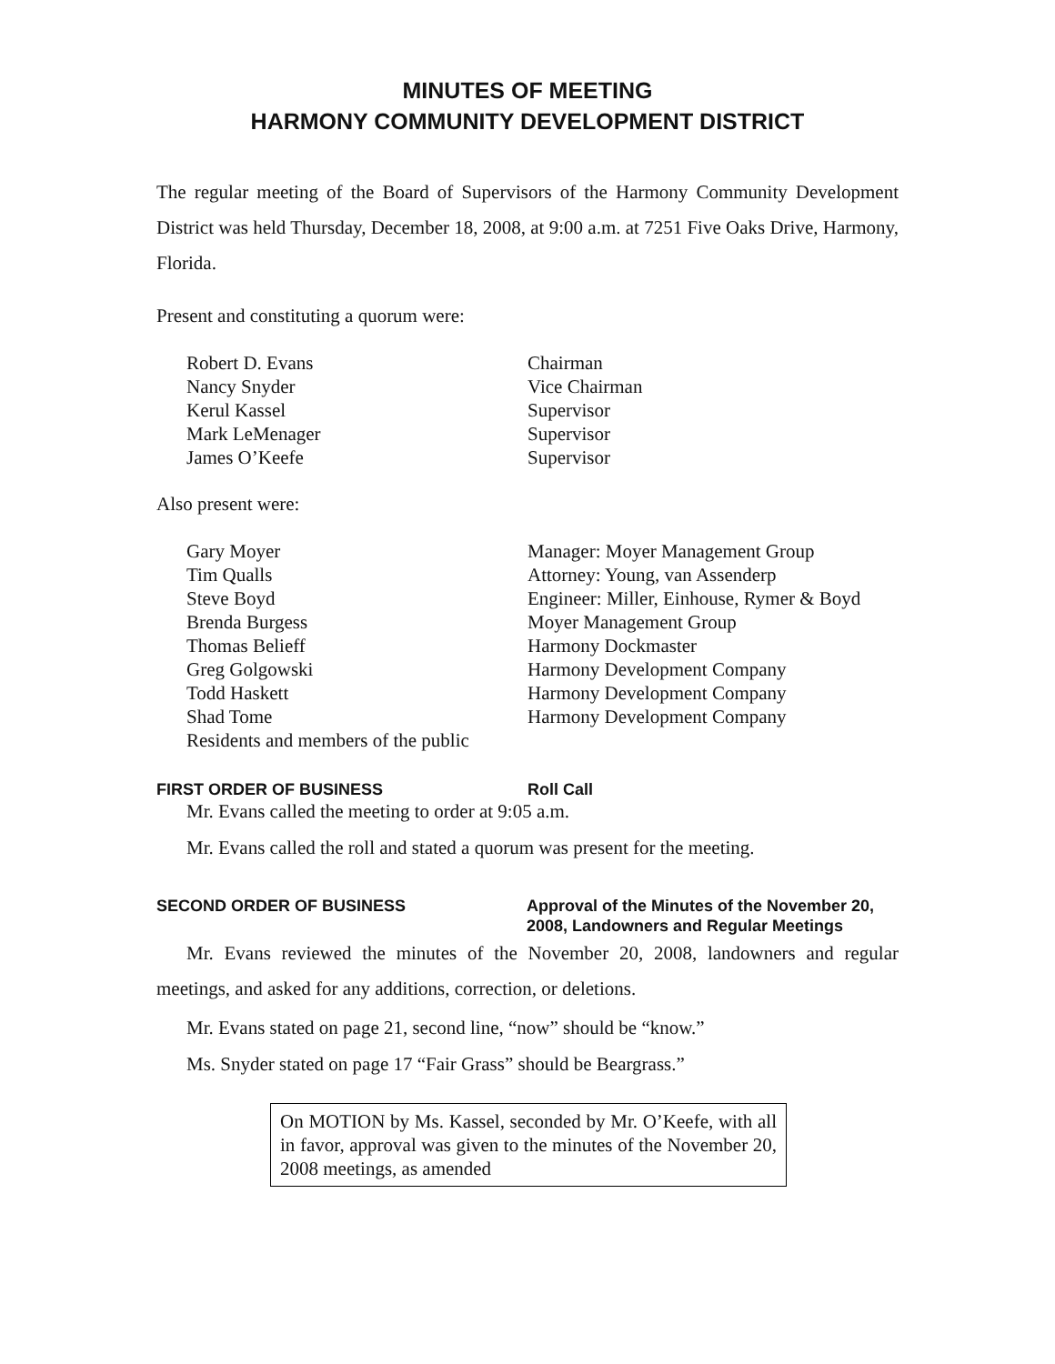MINUTES OF MEETING
HARMONY COMMUNITY DEVELOPMENT DISTRICT
The regular meeting of the Board of Supervisors of the Harmony Community Development District was held Thursday, December 18, 2008, at 9:00 a.m. at 7251 Five Oaks Drive, Harmony, Florida.
Present and constituting a quorum were:
| Robert D. Evans | Chairman |
| Nancy Snyder | Vice Chairman |
| Kerul Kassel | Supervisor |
| Mark LeMenager | Supervisor |
| James O’Keefe | Supervisor |
Also present were:
| Gary Moyer | Manager: Moyer Management Group |
| Tim Qualls | Attorney: Young, van Assenderp |
| Steve Boyd | Engineer: Miller, Einhouse, Rymer & Boyd |
| Brenda Burgess | Moyer Management Group |
| Thomas Belieff | Harmony Dockmaster |
| Greg Golgowski | Harmony Development Company |
| Todd Haskett | Harmony Development Company |
| Shad Tome | Harmony Development Company |
| Residents and members of the public | |
FIRST ORDER OF BUSINESS Roll Call
Mr. Evans called the meeting to order at 9:05 a.m.
Mr. Evans called the roll and stated a quorum was present for the meeting.
SECOND ORDER OF BUSINESS Approval of the Minutes of the November 20, 2008, Landowners and Regular Meetings
Mr. Evans reviewed the minutes of the November 20, 2008, landowners and regular meetings, and asked for any additions, correction, or deletions.
Mr. Evans stated on page 21, second line, “now” should be “know.”
Ms. Snyder stated on page 17 “Fair Grass” should be Beargrass.”
On MOTION by Ms. Kassel, seconded by Mr. O’Keefe, with all in favor, approval was given to the minutes of the November 20, 2008 meetings, as amended